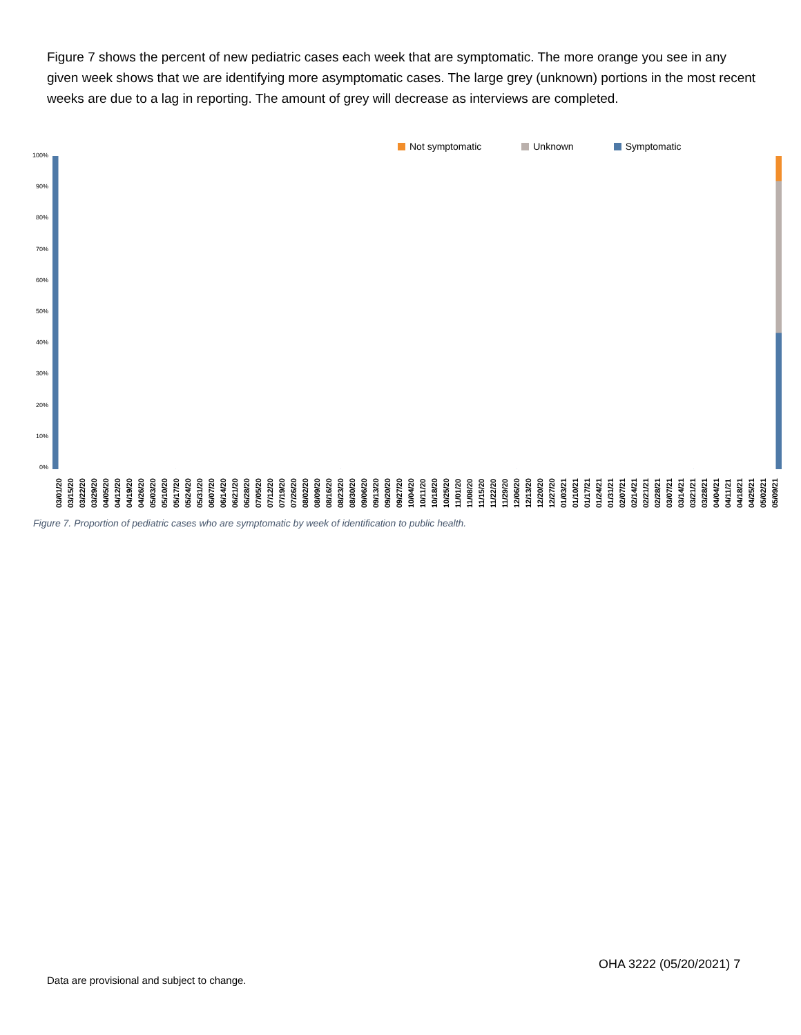Figure 7 shows the percent of new pediatric cases each week that are symptomatic. The more orange you see in any given week shows that we are identifying more asymptomatic cases. The large grey (unknown) portions in the most recent weeks are due to a lag in reporting. The amount of grey will decrease as interviews are completed.
Not symptomatic Unknown Symptomatic
100%
90%
80%
70%
60%
50%
40%
30%
20%
10%
0%
03/01/20
03/15/20
03/22/20
03/29/20
04/05/20
04/12/20
04/19/20
04/26/20
05/03/20
05/10/20
05/17/20
05/24/20
05/31/20
06/07/20
06/14/20
06/21/20
06/28/20
07/05/20
07/12/20
07/19/20
07/26/20
08/02/20
08/09/20
08/16/20
08/23/20
08/30/20
09/06/20
09/13/20
09/20/20
09/27/20
10/04/20
10/11/20
10/18/20
10/25/20
11/01/20
11/08/20
11/15/20
11/22/20
11/29/20
12/06/20
12/13/20
12/20/20
12/27/20
01/03/21
01/10/21
01/17/21
01/24/21
01/31/21
02/07/21
02/14/21
02/21/21
02/28/21
03/07/21
03/14/21
03/21/21
03/28/21
04/04/21
04/11/21
04/18/21
04/25/21
05/02/21
05/09/21
Figure 7. Proportion of pediatric cases who are symptomatic by week of identification to public health.
OHA 3222 (05/20/2021) 7
Data are provisional and subject to change.